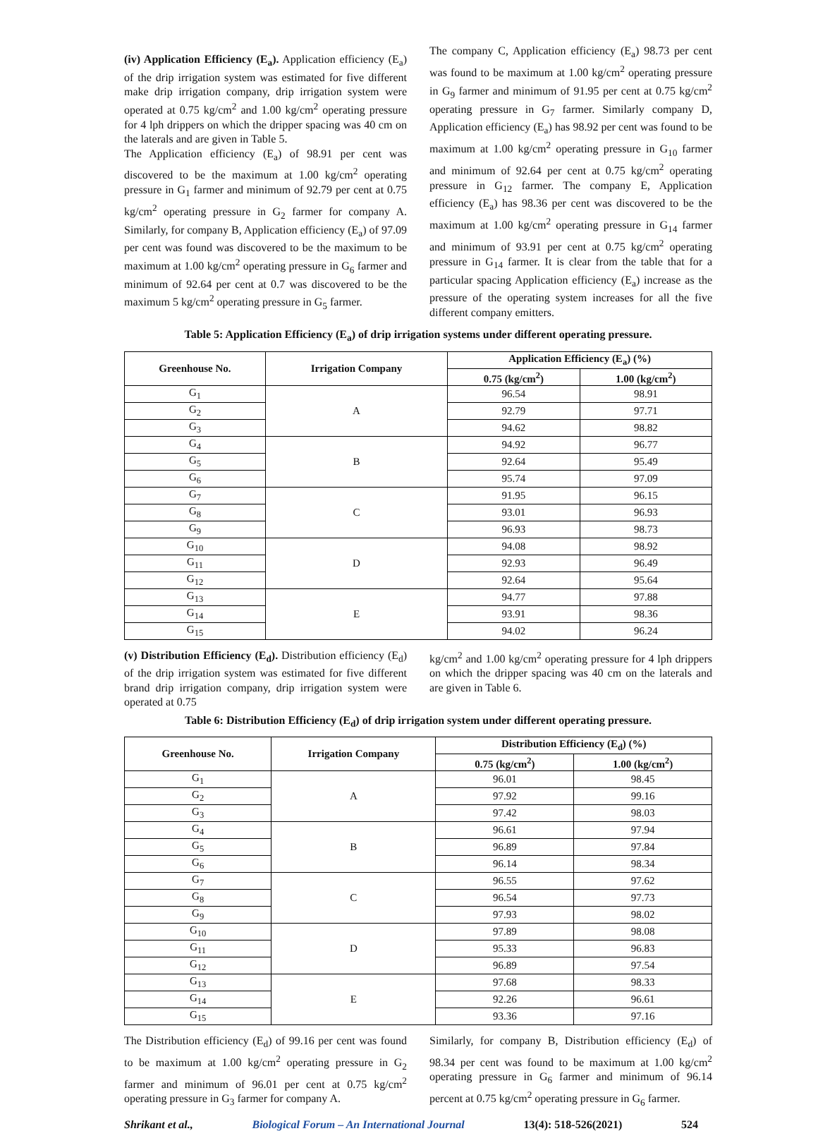(iv) Application Efficiency (E<sub>a</sub>). Application efficiency (E<sub>a</sub>) of the drip irrigation system was estimated for five different make drip irrigation company, drip irrigation system were operated at 0.75 kg/cm<sup>2</sup> and 1.00 kg/cm<sup>2</sup> operating pressure for 4 lph drippers on which the dripper spacing was 40 cm on the laterals and are given in Table 5.
The Application efficiency (E<sub>a</sub>) of 98.91 per cent was discovered to be the maximum at 1.00 kg/cm<sup>2</sup> operating pressure in G<sub>1</sub> farmer and minimum of 92.79 per cent at 0.75 kg/cm<sup>2</sup> operating pressure in G<sub>2</sub> farmer for company A. Similarly, for company B, Application efficiency (E<sub>a</sub>) of 97.09 per cent was found was discovered to be the maximum to be maximum at 1.00 kg/cm<sup>2</sup> operating pressure in G<sub>6</sub> farmer and minimum of 92.64 per cent at 0.7 was discovered to be the maximum 5 kg/cm<sup>2</sup> operating pressure in G<sub>5</sub> farmer.
The company C, Application efficiency (E<sub>a</sub>) 98.73 per cent was found to be maximum at 1.00 kg/cm<sup>2</sup> operating pressure in G<sub>9</sub> farmer and minimum of 91.95 per cent at 0.75 kg/cm<sup>2</sup> operating pressure in G<sub>7</sub> farmer. Similarly company D, Application efficiency (E<sub>a</sub>) has 98.92 per cent was found to be maximum at 1.00 kg/cm<sup>2</sup> operating pressure in G<sub>10</sub> farmer and minimum of 92.64 per cent at 0.75 kg/cm<sup>2</sup> operating pressure in G<sub>12</sub> farmer. The company E, Application efficiency (E<sub>a</sub>) has 98.36 per cent was discovered to be the maximum at 1.00 kg/cm<sup>2</sup> operating pressure in G<sub>14</sub> farmer and minimum of 93.91 per cent at 0.75 kg/cm<sup>2</sup> operating pressure in G<sub>14</sub> farmer. It is clear from the table that for a particular spacing Application efficiency (E<sub>a</sub>) increase as the pressure of the operating system increases for all the five different company emitters.
Table 5: Application Efficiency (E<sub>a</sub>) of drip irrigation systems under different operating pressure.
| Greenhouse No. | Irrigation Company | Application Efficiency (E<sub>a</sub>) (%) | |
| --- | --- | --- | --- |
| | | 0.75 (kg/cm<sup>2</sup>) | 1.00 (kg/cm<sup>2</sup>) |
| G<sub>1</sub> | A | 96.54 | 98.91 |
| G<sub>2</sub> | | 92.79 | 97.71 |
| G<sub>3</sub> | | 94.62 | 98.82 |
| G<sub>4</sub> | B | 94.92 | 96.77 |
| G<sub>5</sub> | | 92.64 | 95.49 |
| G<sub>6</sub> | | 95.74 | 97.09 |
| G<sub>7</sub> | C | 91.95 | 96.15 |
| G<sub>8</sub> | | 93.01 | 96.93 |
| G<sub>9</sub> | | 96.93 | 98.73 |
| G<sub>10</sub> | D | 94.08 | 98.92 |
| G<sub>11</sub> | | 92.93 | 96.49 |
| G<sub>12</sub> | | 92.64 | 95.64 |
| G<sub>13</sub> | E | 94.77 | 97.88 |
| G<sub>14</sub> | | 93.91 | 98.36 |
| G<sub>15</sub> | | 94.02 | 96.24 |
(v) Distribution Efficiency (E<sub>d</sub>). Distribution efficiency (E<sub>d</sub>) of the drip irrigation system was estimated for five different brand drip irrigation company, drip irrigation system were operated at 0.75
kg/cm<sup>2</sup> and 1.00 kg/cm<sup>2</sup> operating pressure for 4 lph drippers on which the dripper spacing was 40 cm on the laterals and are given in Table 6.
Table 6: Distribution Efficiency (E<sub>d</sub>) of drip irrigation system under different operating pressure.
| Greenhouse No. | Irrigation Company | Distribution Efficiency (E<sub>d</sub>) (%) | |
| --- | --- | --- | --- |
| | | 0.75 (kg/cm<sup>2</sup>) | 1.00 (kg/cm<sup>2</sup>) |
| G<sub>1</sub> | A | 96.01 | 98.45 |
| G<sub>2</sub> | | 97.92 | 99.16 |
| G<sub>3</sub> | | 97.42 | 98.03 |
| G<sub>4</sub> | B | 96.61 | 97.94 |
| G<sub>5</sub> | | 96.89 | 97.84 |
| G<sub>6</sub> | | 96.14 | 98.34 |
| G<sub>7</sub> | C | 96.55 | 97.62 |
| G<sub>8</sub> | | 96.54 | 97.73 |
| G<sub>9</sub> | | 97.93 | 98.02 |
| G<sub>10</sub> | D | 97.89 | 98.08 |
| G<sub>11</sub> | | 95.33 | 96.83 |
| G<sub>12</sub> | | 96.89 | 97.54 |
| G<sub>13</sub> | E | 97.68 | 98.33 |
| G<sub>14</sub> | | 92.26 | 96.61 |
| G<sub>15</sub> | | 93.36 | 97.16 |
The Distribution efficiency (E<sub>d</sub>) of 99.16 per cent was found to be maximum at 1.00 kg/cm<sup>2</sup> operating pressure in G<sub>2</sub> farmer and minimum of 96.01 per cent at 0.75 kg/cm<sup>2</sup> operating pressure in G<sub>3</sub> farmer for company A.
Similarly, for company B, Distribution efficiency (E<sub>d</sub>) of 98.34 per cent was found to be maximum at 1.00 kg/cm<sup>2</sup> operating pressure in G<sub>6</sub> farmer and minimum of 96.14 percent at 0.75 kg/cm<sup>2</sup> operating pressure in G<sub>6</sub> farmer.
Shrikant et al., Biological Forum – An International Journal 13(4): 518-526(2021) 524